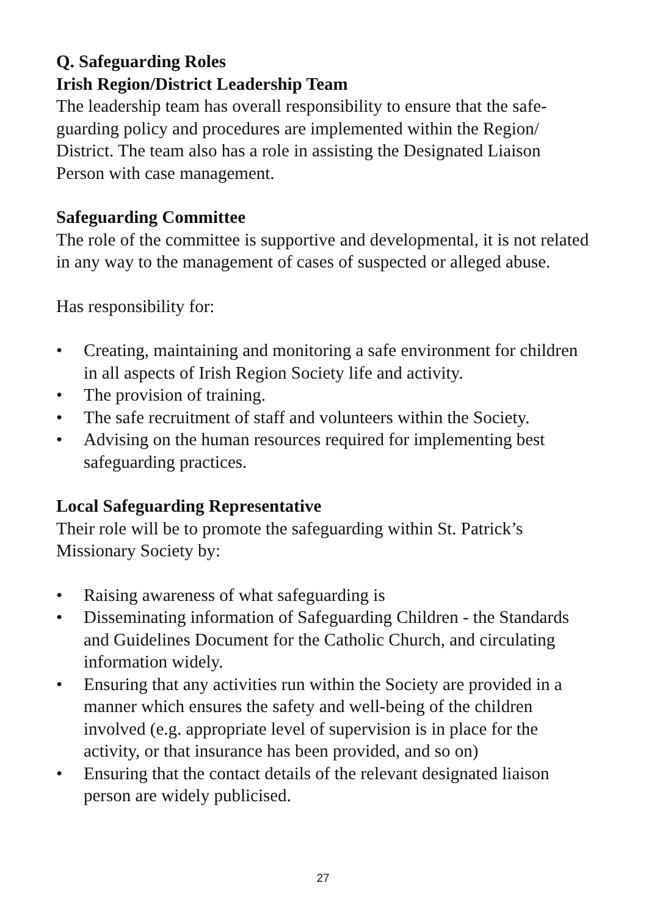Q. Safeguarding Roles
Irish Region/District Leadership Team
The leadership team has overall responsibility to ensure that the safe-guarding policy and procedures are implemented within the Region/ District. The team also has a role in assisting the Designated Liaison Person with case management.
Safeguarding Committee
The role of the committee is supportive and developmental, it is not related in any way to the management of cases of suspected or alleged abuse.
Has responsibility for:
• Creating, maintaining and monitoring a safe environment for children in all aspects of Irish Region Society life and activity.
• The provision of training.
• The safe recruitment of staff and volunteers within the Society.
• Advising on the human resources required for implementing best safeguarding practices.
Local Safeguarding Representative
Their role will be to promote the safeguarding within St. Patrick’s Missionary Society by:
• Raising awareness of what safeguarding is
• Disseminating information of Safeguarding Children - the Standards and Guidelines Document for the Catholic Church, and circulating information widely.
• Ensuring that any activities run within the Society are provided in a manner which ensures the safety and well-being of the children involved (e.g. appropriate level of supervision is in place for the activity, or that insurance has been provided, and so on)
• Ensuring that the contact details of the relevant designated liaison person are widely publicised.
27